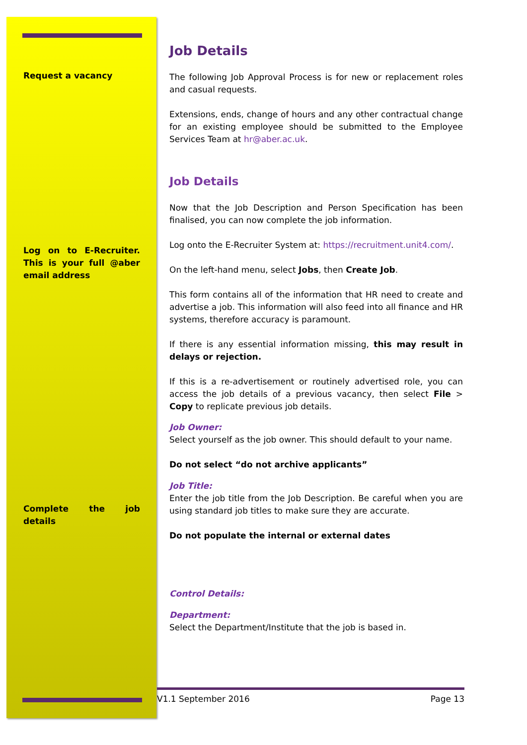Request a vacancy
Log on to E-Recruiter. This is your full @aber email address
Complete the job details
Job Details
The following Job Approval Process is for new or replacement roles and casual requests.
Extensions, ends, change of hours and any other contractual change for an existing employee should be submitted to the Employee Services Team at hr@aber.ac.uk.
Job Details
Now that the Job Description and Person Specification has been finalised, you can now complete the job information.
Log onto the E-Recruiter System at: https://recruitment.unit4.com/.
On the left-hand menu, select Jobs, then Create Job.
This form contains all of the information that HR need to create and advertise a job. This information will also feed into all finance and HR systems, therefore accuracy is paramount.
If there is any essential information missing, this may result in delays or rejection.
If this is a re-advertisement or routinely advertised role, you can access the job details of a previous vacancy, then select File > Copy to replicate previous job details.
Job Owner:
Select yourself as the job owner. This should default to your name.
Do not select “do not archive applicants”
Job Title:
Enter the job title from the Job Description. Be careful when you are using standard job titles to make sure they are accurate.
Do not populate the internal or external dates
Control Details:
Department:
Select the Department/Institute that the job is based in.
V1.1 September 2016 Page 13